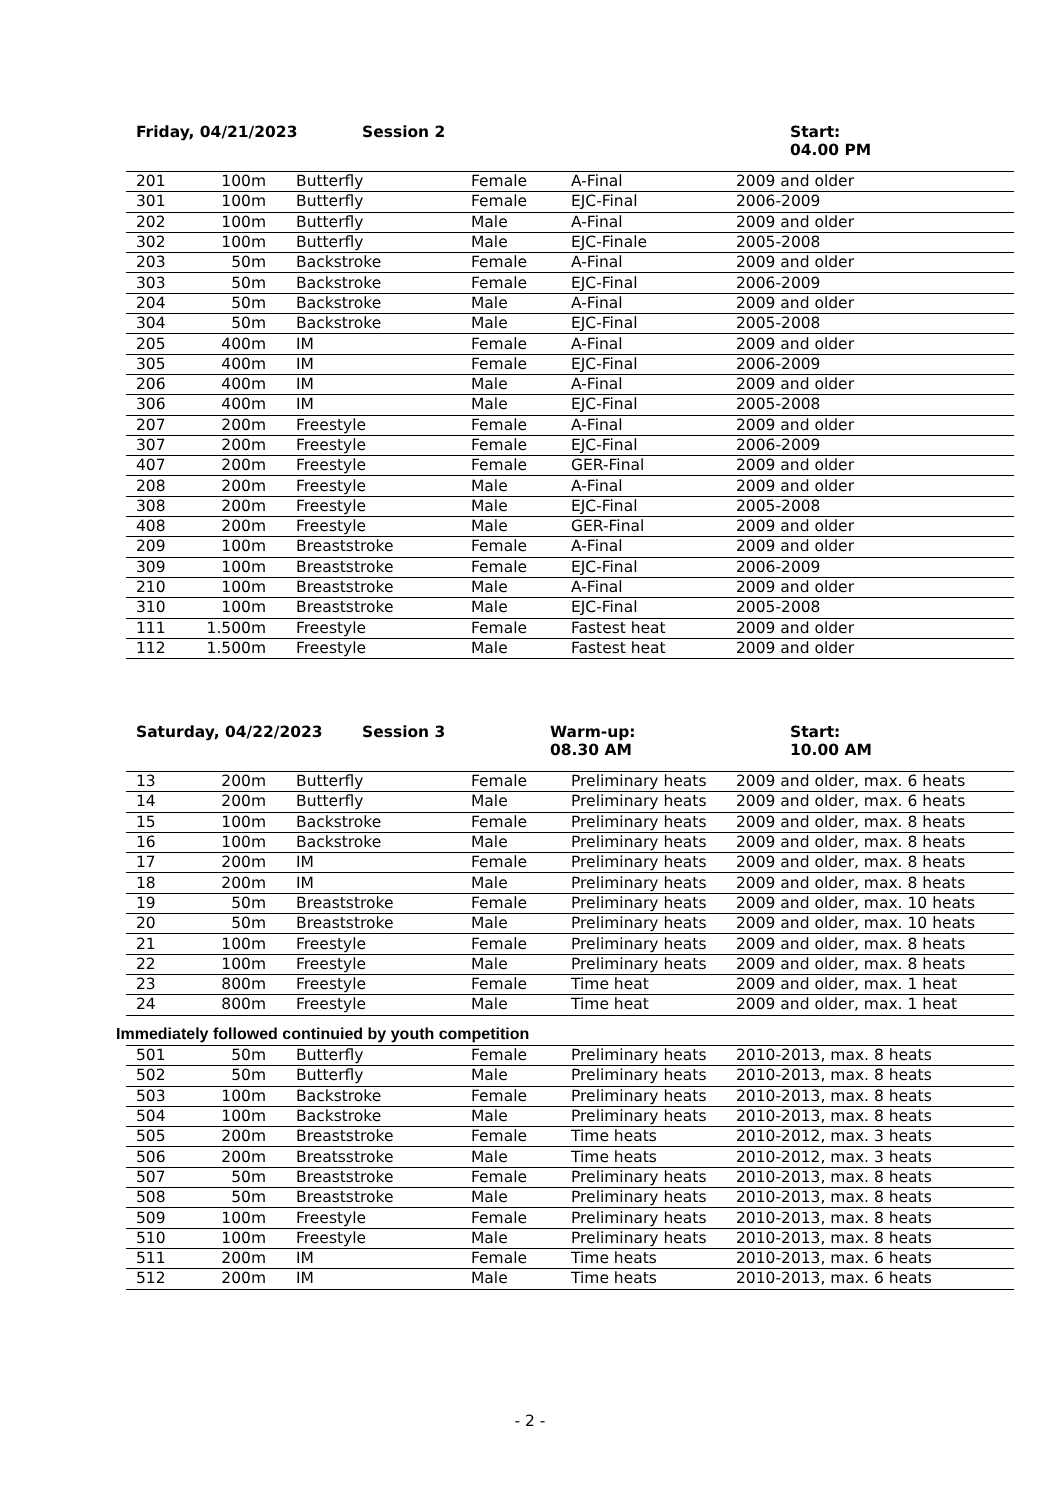Friday, 04/21/2023 Session 2 Start:
04.00 PM
| 201 | 100m | Butterfly | Female | A-Final | 2009 and older |
| 301 | 100m | Butterfly | Female | EJC-Final | 2006-2009 |
| 202 | 100m | Butterfly | Male | A-Final | 2009 and older |
| 302 | 100m | Butterfly | Male | EJC-Finale | 2005-2008 |
| 203 | 50m | Backstroke | Female | A-Final | 2009 and older |
| 303 | 50m | Backstroke | Female | EJC-Final | 2006-2009 |
| 204 | 50m | Backstroke | Male | A-Final | 2009 and older |
| 304 | 50m | Backstroke | Male | EJC-Final | 2005-2008 |
| 205 | 400m | IM | Female | A-Final | 2009 and older |
| 305 | 400m | IM | Female | EJC-Final | 2006-2009 |
| 206 | 400m | IM | Male | A-Final | 2009 and older |
| 306 | 400m | IM | Male | EJC-Final | 2005-2008 |
| 207 | 200m | Freestyle | Female | A-Final | 2009 and older |
| 307 | 200m | Freestyle | Female | EJC-Final | 2006-2009 |
| 407 | 200m | Freestyle | Female | GER-Final | 2009 and older |
| 208 | 200m | Freestyle | Male | A-Final | 2009 and older |
| 308 | 200m | Freestyle | Male | EJC-Final | 2005-2008 |
| 408 | 200m | Freestyle | Male | GER-Final | 2009 and older |
| 209 | 100m | Breaststroke | Female | A-Final | 2009 and older |
| 309 | 100m | Breaststroke | Female | EJC-Final | 2006-2009 |
| 210 | 100m | Breaststroke | Male | A-Final | 2009 and older |
| 310 | 100m | Breaststroke | Male | EJC-Final | 2005-2008 |
| 111 | 1.500m | Freestyle | Female | Fastest heat | 2009 and older |
| 112 | 1.500m | Freestyle | Male | Fastest heat | 2009 and older |
Saturday, 04/22/2023 Session 3 Warm-up:
08.30 AM
Start:
10.00 AM
| 13 | 200m | Butterfly | Female | Preliminary heats | 2009 and older, max. 6 heats |
| 14 | 200m | Butterfly | Male | Preliminary heats | 2009 and older, max. 6 heats |
| 15 | 100m | Backstroke | Female | Preliminary heats | 2009 and older, max. 8 heats |
| 16 | 100m | Backstroke | Male | Preliminary heats | 2009 and older, max. 8 heats |
| 17 | 200m | IM | Female | Preliminary heats | 2009 and older, max. 8 heats |
| 18 | 200m | IM | Male | Preliminary heats | 2009 and older, max. 8 heats |
| 19 | 50m | Breaststroke | Female | Preliminary heats | 2009 and older, max. 10 heats |
| 20 | 50m | Breaststroke | Male | Preliminary heats | 2009 and older, max. 10 heats |
| 21 | 100m | Freestyle | Female | Preliminary heats | 2009 and older, max. 8 heats |
| 22 | 100m | Freestyle | Male | Preliminary heats | 2009 and older, max. 8 heats |
| 23 | 800m | Freestyle | Female | Time heat | 2009 and older, max. 1 heat |
| 24 | 800m | Freestyle | Male | Time heat | 2009 and older, max. 1 heat |
Immediately followed continuied by youth competition
| 501 | 50m | Butterfly | Female | Preliminary heats | 2010-2013, max. 8 heats |
| 502 | 50m | Butterfly | Male | Preliminary heats | 2010-2013, max. 8 heats |
| 503 | 100m | Backstroke | Female | Preliminary heats | 2010-2013, max. 8 heats |
| 504 | 100m | Backstroke | Male | Preliminary heats | 2010-2013, max. 8 heats |
| 505 | 200m | Breaststroke | Female | Time heats | 2010-2012, max. 3 heats |
| 506 | 200m | Breatsstroke | Male | Time heats | 2010-2012, max. 3 heats |
| 507 | 50m | Breaststroke | Female | Preliminary heats | 2010-2013, max. 8 heats |
| 508 | 50m | Breaststroke | Male | Preliminary heats | 2010-2013, max. 8 heats |
| 509 | 100m | Freestyle | Female | Preliminary heats | 2010-2013, max. 8 heats |
| 510 | 100m | Freestyle | Male | Preliminary heats | 2010-2013, max. 8 heats |
| 511 | 200m | IM | Female | Time heats | 2010-2013, max. 6 heats |
| 512 | 200m | IM | Male | Time heats | 2010-2013, max. 6 heats |
- 2 -